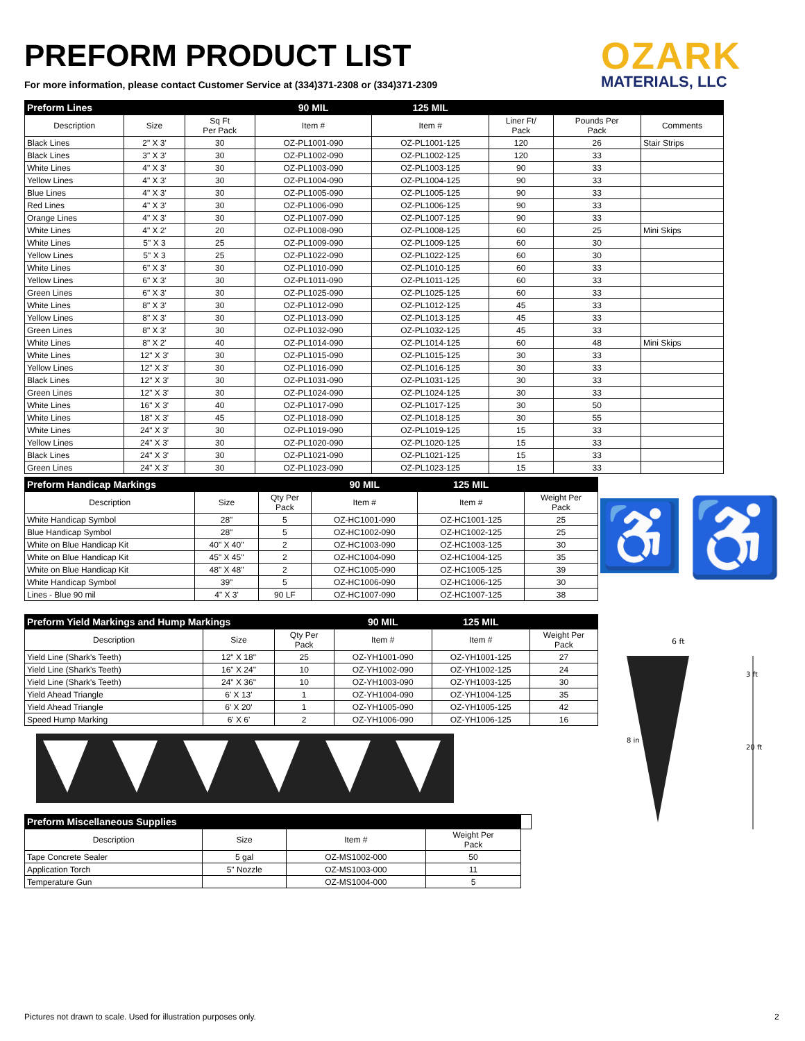PREFORM PRODUCT LIST
For more information, please contact Customer Service at (334)371-2308 or (334)371-2309
OZARK
MATERIALS, LLC
| Preform Lines | | | 90 MIL | 125 MIL | | | |
| --- | --- | --- | --- | --- | --- | --- | --- |
| Description | Size | Sq Ft Per Pack | Item # | Item # | Liner Ft/ Pack | Pounds Per Pack | Comments |
| Black Lines | 2" X 3' | 30 | OZ-PL1001-090 | OZ-PL1001-125 | 120 | 26 | Stair Strips |
| Black Lines | 3" X 3' | 30 | OZ-PL1002-090 | OZ-PL1002-125 | 120 | 33 | |
| White Lines | 4" X 3' | 30 | OZ-PL1003-090 | OZ-PL1003-125 | 90 | 33 | |
| Yellow Lines | 4" X 3' | 30 | OZ-PL1004-090 | OZ-PL1004-125 | 90 | 33 | |
| Blue Lines | 4" X 3' | 30 | OZ-PL1005-090 | OZ-PL1005-125 | 90 | 33 | |
| Red Lines | 4" X 3' | 30 | OZ-PL1006-090 | OZ-PL1006-125 | 90 | 33 | |
| Orange Lines | 4" X 3' | 30 | OZ-PL1007-090 | OZ-PL1007-125 | 90 | 33 | |
| White Lines | 4" X 2' | 20 | OZ-PL1008-090 | OZ-PL1008-125 | 60 | 25 | Mini Skips |
| White Lines | 5" X 3 | 25 | OZ-PL1009-090 | OZ-PL1009-125 | 60 | 30 | |
| Yellow Lines | 5" X 3 | 25 | OZ-PL1022-090 | OZ-PL1022-125 | 60 | 30 | |
| White Lines | 6" X 3' | 30 | OZ-PL1010-090 | OZ-PL1010-125 | 60 | 33 | |
| Yellow Lines | 6" X 3' | 30 | OZ-PL1011-090 | OZ-PL1011-125 | 60 | 33 | |
| Green Lines | 6" X 3' | 30 | OZ-PL1025-090 | OZ-PL1025-125 | 60 | 33 | |
| White Lines | 8" X 3' | 30 | OZ-PL1012-090 | OZ-PL1012-125 | 45 | 33 | |
| Yellow Lines | 8" X 3' | 30 | OZ-PL1013-090 | OZ-PL1013-125 | 45 | 33 | |
| Green Lines | 8" X 3' | 30 | OZ-PL1032-090 | OZ-PL1032-125 | 45 | 33 | |
| White Lines | 8" X 2' | 40 | OZ-PL1014-090 | OZ-PL1014-125 | 60 | 48 | Mini Skips |
| White Lines | 12" X 3' | 30 | OZ-PL1015-090 | OZ-PL1015-125 | 30 | 33 | |
| Yellow Lines | 12" X 3' | 30 | OZ-PL1016-090 | OZ-PL1016-125 | 30 | 33 | |
| Black Lines | 12" X 3' | 30 | OZ-PL1031-090 | OZ-PL1031-125 | 30 | 33 | |
| Green Lines | 12" X 3' | 30 | OZ-PL1024-090 | OZ-PL1024-125 | 30 | 33 | |
| White Lines | 16" X 3' | 40 | OZ-PL1017-090 | OZ-PL1017-125 | 30 | 50 | |
| White Lines | 18" X 3' | 45 | OZ-PL1018-090 | OZ-PL1018-125 | 30 | 55 | |
| White Lines | 24" X 3' | 30 | OZ-PL1019-090 | OZ-PL1019-125 | 15 | 33 | |
| Yellow Lines | 24" X 3' | 30 | OZ-PL1020-090 | OZ-PL1020-125 | 15 | 33 | |
| Black Lines | 24" X 3' | 30 | OZ-PL1021-090 | OZ-PL1021-125 | 15 | 33 | |
| Green Lines | 24" X 3' | 30 | OZ-PL1023-090 | OZ-PL1023-125 | 15 | 33 | |
| Preform Handicap Markings | | | 90 MIL | 125 MIL | |
| --- | --- | --- | --- | --- | --- |
| Description | Size | Qty Per Pack | Item # | Item # | Weight Per Pack |
| White Handicap Symbol | 28" | 5 | OZ-HC1001-090 | OZ-HC1001-125 | 25 |
| Blue Handicap Symbol | 28" | 5 | OZ-HC1002-090 | OZ-HC1002-125 | 25 |
| White on Blue Handicap Kit | 40" X 40" | 2 | OZ-HC1003-090 | OZ-HC1003-125 | 30 |
| White on Blue Handicap Kit | 45" X 45" | 2 | OZ-HC1004-090 | OZ-HC1004-125 | 35 |
| White on Blue Handicap Kit | 48" X 48" | 2 | OZ-HC1005-090 | OZ-HC1005-125 | 39 |
| White Handicap Symbol | 39" | 5 | OZ-HC1006-090 | OZ-HC1006-125 | 30 |
| Lines - Blue 90 mil | 4" X 3' | 90 LF | OZ-HC1007-090 | OZ-HC1007-125 | 38 |
♿ ♿
| Preform Yield Markings and Hump Markings | | | 90 MIL | 125 MIL | |
| --- | --- | --- | --- | --- | --- |
| Description | Size | Qty Per Pack | Item # | Item # | Weight Per Pack |
| Yield Line (Shark's Teeth) | 12" X 18" | 25 | OZ-YH1001-090 | OZ-YH1001-125 | 27 |
| Yield Line (Shark's Teeth) | 16" X 24" | 10 | OZ-YH1002-090 | OZ-YH1002-125 | 24 |
| Yield Line (Shark's Teeth) | 24" X 36" | 10 | OZ-YH1003-090 | OZ-YH1003-125 | 30 |
| Yield Ahead Triangle | 6' X 13' | 1 | OZ-YH1004-090 | OZ-YH1004-125 | 35 |
| Yield Ahead Triangle | 6' X 20' | 1 | OZ-YH1005-090 | OZ-YH1005-125 | 42 |
| Speed Hump Marking | 6' X 6' | 2 | OZ-YH1006-090 | OZ-YH1006-125 | 16 |
6 ft
8 in
3 ft
20 ft
| Preform Miscellaneous Supplies | | | | |
| --- | --- | --- | --- | --- |
| Description | Size | Item # | Weight Per Pack | |
| Tape Concrete Sealer | 5 gal | OZ-MS1002-000 | 50 | |
| Application Torch | 5" Nozzle | OZ-MS1003-000 | 11 | |
| Temperature Gun | | OZ-MS1004-000 | 5 | |
Pictures not drawn to scale. Used for illustration purposes only.
2